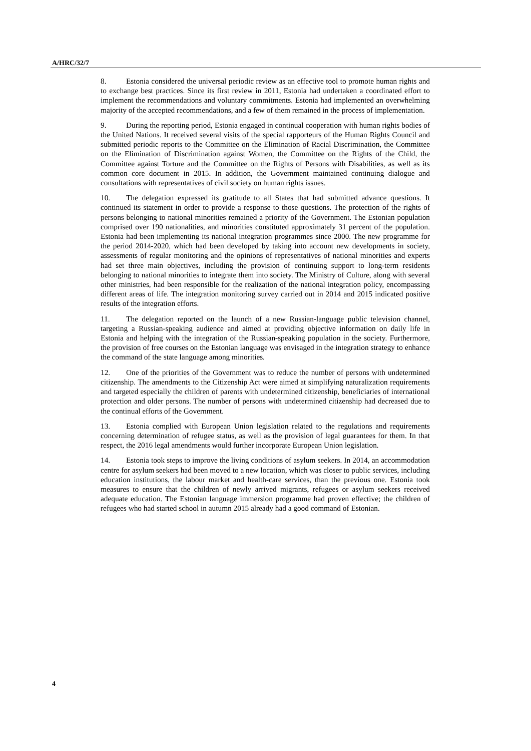A/HRC/32/7
8. Estonia considered the universal periodic review as an effective tool to promote human rights and to exchange best practices. Since its first review in 2011, Estonia had undertaken a coordinated effort to implement the recommendations and voluntary commitments. Estonia had implemented an overwhelming majority of the accepted recommendations, and a few of them remained in the process of implementation.
9. During the reporting period, Estonia engaged in continual cooperation with human rights bodies of the United Nations. It received several visits of the special rapporteurs of the Human Rights Council and submitted periodic reports to the Committee on the Elimination of Racial Discrimination, the Committee on the Elimination of Discrimination against Women, the Committee on the Rights of the Child, the Committee against Torture and the Committee on the Rights of Persons with Disabilities, as well as its common core document in 2015. In addition, the Government maintained continuing dialogue and consultations with representatives of civil society on human rights issues.
10. The delegation expressed its gratitude to all States that had submitted advance questions. It continued its statement in order to provide a response to those questions. The protection of the rights of persons belonging to national minorities remained a priority of the Government. The Estonian population comprised over 190 nationalities, and minorities constituted approximately 31 percent of the population. Estonia had been implementing its national integration programmes since 2000. The new programme for the period 2014-2020, which had been developed by taking into account new developments in society, assessments of regular monitoring and the opinions of representatives of national minorities and experts had set three main objectives, including the provision of continuing support to long-term residents belonging to national minorities to integrate them into society. The Ministry of Culture, along with several other ministries, had been responsible for the realization of the national integration policy, encompassing different areas of life. The integration monitoring survey carried out in 2014 and 2015 indicated positive results of the integration efforts.
11. The delegation reported on the launch of a new Russian-language public television channel, targeting a Russian-speaking audience and aimed at providing objective information on daily life in Estonia and helping with the integration of the Russian-speaking population in the society. Furthermore, the provision of free courses on the Estonian language was envisaged in the integration strategy to enhance the command of the state language among minorities.
12. One of the priorities of the Government was to reduce the number of persons with undetermined citizenship. The amendments to the Citizenship Act were aimed at simplifying naturalization requirements and targeted especially the children of parents with undetermined citizenship, beneficiaries of international protection and older persons. The number of persons with undetermined citizenship had decreased due to the continual efforts of the Government.
13. Estonia complied with European Union legislation related to the regulations and requirements concerning determination of refugee status, as well as the provision of legal guarantees for them. In that respect, the 2016 legal amendments would further incorporate European Union legislation.
14. Estonia took steps to improve the living conditions of asylum seekers. In 2014, an accommodation centre for asylum seekers had been moved to a new location, which was closer to public services, including education institutions, the labour market and health-care services, than the previous one. Estonia took measures to ensure that the children of newly arrived migrants, refugees or asylum seekers received adequate education. The Estonian language immersion programme had proven effective; the children of refugees who had started school in autumn 2015 already had a good command of Estonian.
4